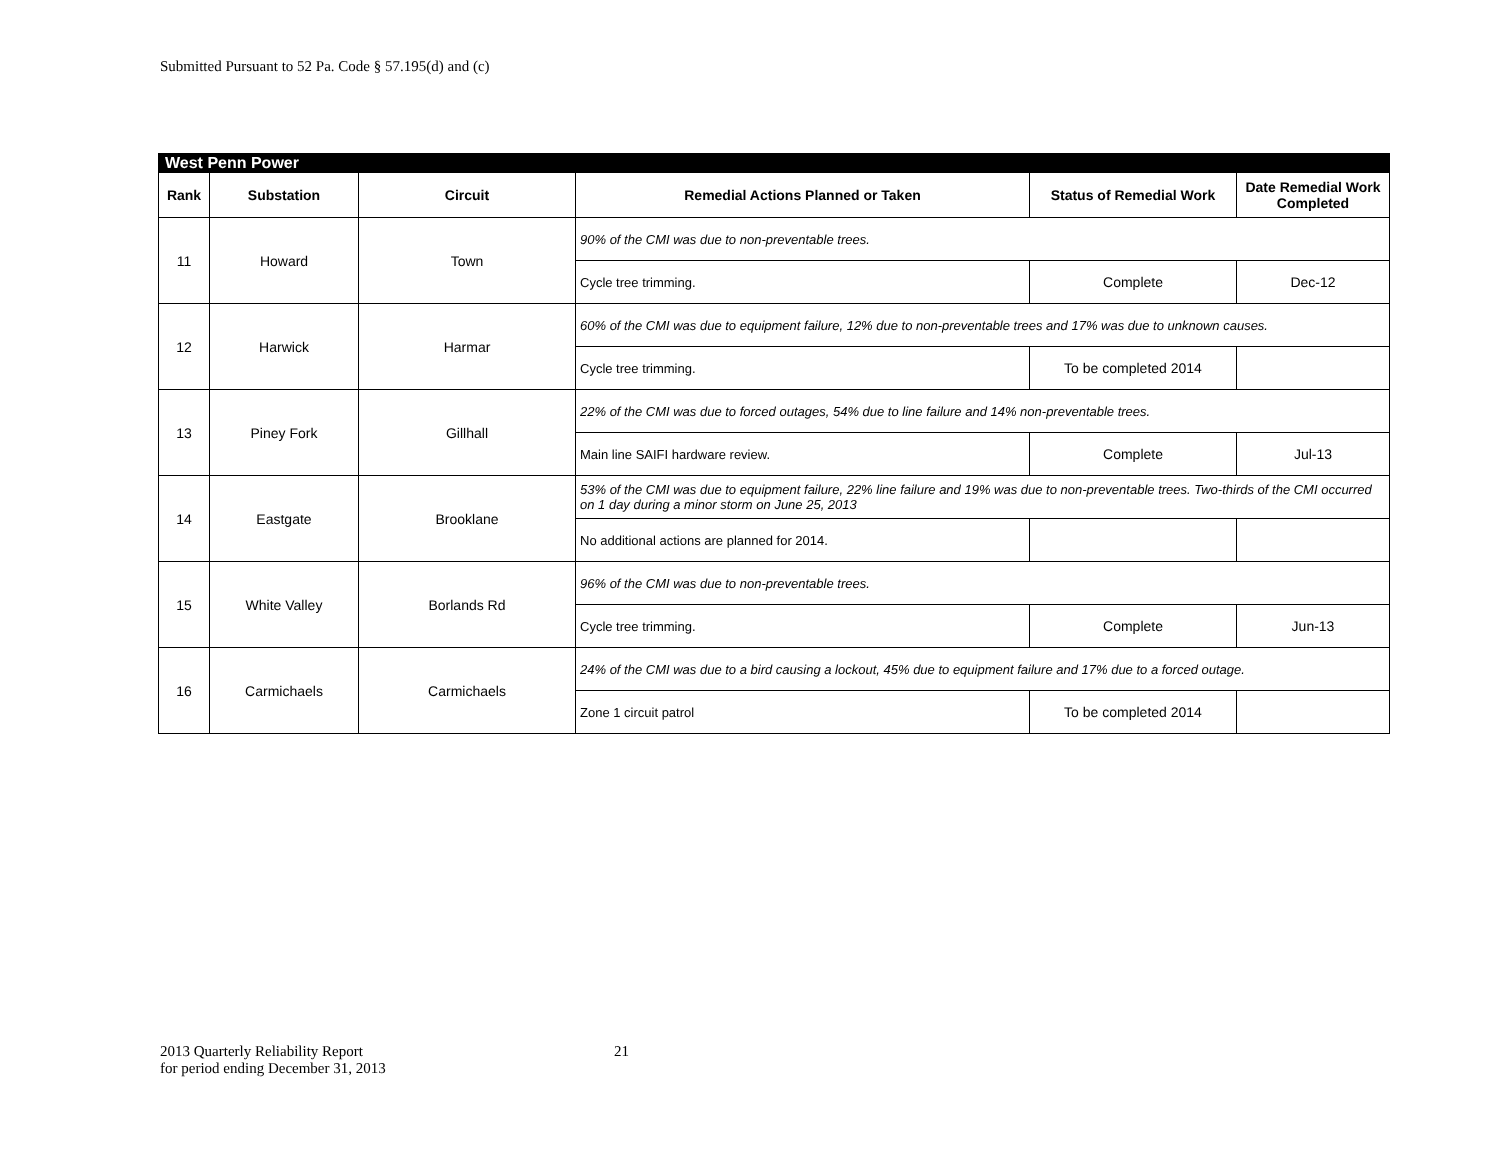Submitted Pursuant to 52 Pa. Code § 57.195(d) and (c)
| West Penn Power | | | | | |
| Rank | Substation | Circuit | Remedial Actions Planned or Taken | Status of Remedial Work | Date Remedial Work Completed |
| 11 | Howard | Town | 90% of the CMI was due to non-preventable trees. | | |
| | | | Cycle tree trimming. | Complete | Dec-12 |
| 12 | Harwick | Harmar | 60% of the CMI was due to equipment failure, 12% due to non-preventable trees and 17% was due to unknown causes. | | |
| | | | Cycle tree trimming. | To be completed 2014 | |
| 13 | Piney Fork | Gillhall | 22% of the CMI was due to forced outages, 54% due to line failure and 14% non-preventable trees. | | |
| | | | Main line SAIFI hardware review. | Complete | Jul-13 |
| 14 | Eastgate | Brooklane | 53% of the CMI was due to equipment failure, 22% line failure and 19% was due to non-preventable trees. Two-thirds of the CMI occurred on 1 day during a minor storm on June 25, 2013 | | |
| | | | No additional actions are planned for 2014. | | |
| 15 | White Valley | Borlands Rd | 96% of the CMI was due to non-preventable trees. | | |
| | | | Cycle tree trimming. | Complete | Jun-13 |
| 16 | Carmichaels | Carmichaels | 24% of the CMI was due to a bird causing a lockout, 45% due to equipment failure and 17% due to a forced outage. | | |
| | | | Zone 1 circuit patrol | To be completed 2014 | |
2013 Quarterly Reliability Report
for period ending December 31, 2013
21